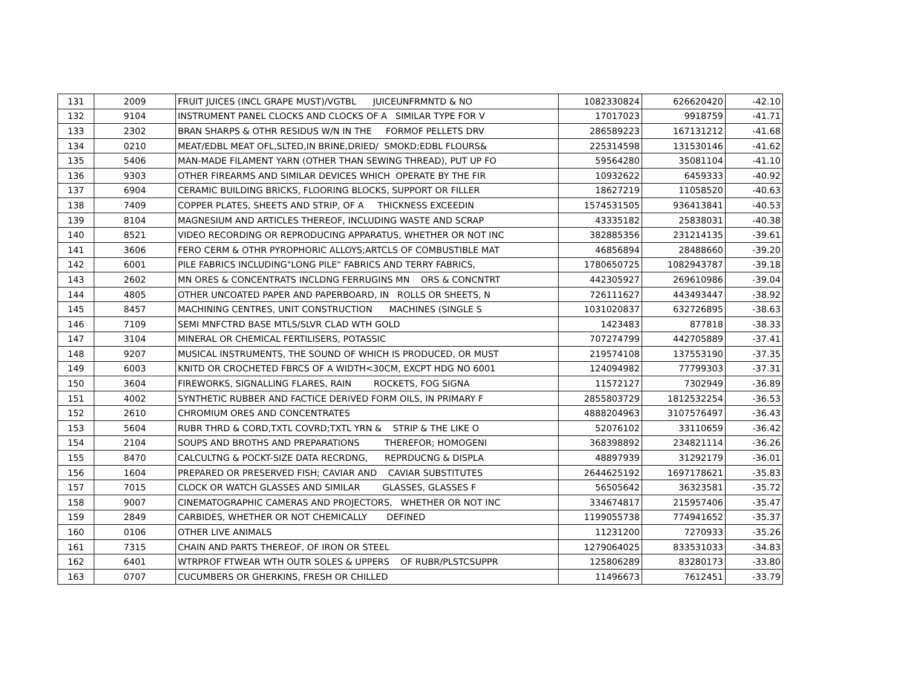| 131 | 2009 | FRUIT JUICES (INCL GRAPE MUST)/VGTBL JUICEUNFRMNTD & NO | 1082330824 | 626620420 | -42.10 |
| 132 | 9104 | INSTRUMENT PANEL CLOCKS AND CLOCKS OF A SIMILAR TYPE FOR V | 17017023 | 9918759 | -41.71 |
| 133 | 2302 | BRAN SHARPS & OTHR RESIDUS W/N IN THE FORMOF PELLETS DRV | 286589223 | 167131212 | -41.68 |
| 134 | 0210 | MEAT/EDBL MEAT OFL,SLTED,IN BRINE,DRIED/ SMOKD;EDBL FLOURS& | 225314598 | 131530146 | -41.62 |
| 135 | 5406 | MAN-MADE FILAMENT YARN (OTHER THAN SEWING THREAD), PUT UP FO | 59564280 | 35081104 | -41.10 |
| 136 | 9303 | OTHER FIREARMS AND SIMILAR DEVICES WHICH OPERATE BY THE FIR | 10932622 | 6459333 | -40.92 |
| 137 | 6904 | CERAMIC BUILDING BRICKS, FLOORING BLOCKS, SUPPORT OR FILLER | 18627219 | 11058520 | -40.63 |
| 138 | 7409 | COPPER PLATES, SHEETS AND STRIP, OF A THICKNESS EXCEEDIN | 1574531505 | 936413841 | -40.53 |
| 139 | 8104 | MAGNESIUM AND ARTICLES THEREOF, INCLUDING WASTE AND SCRAP | 43335182 | 25838031 | -40.38 |
| 140 | 8521 | VIDEO RECORDING OR REPRODUCING APPARATUS, WHETHER OR NOT INC | 382885356 | 231214135 | -39.61 |
| 141 | 3606 | FERO CERM & OTHR PYROPHORIC ALLOYS;ARTCLS OF COMBUSTIBLE MAT | 46856894 | 28488660 | -39.20 |
| 142 | 6001 | PILE FABRICS INCLUDING"LONG PILE" FABRICS AND TERRY FABRICS, | 1780650725 | 1082943787 | -39.18 |
| 143 | 2602 | MN ORES & CONCENTRATS INCLDNG FERRUGINS MN ORS & CONCNTRT | 442305927 | 269610986 | -39.04 |
| 144 | 4805 | OTHER UNCOATED PAPER AND PAPERBOARD, IN ROLLS OR SHEETS, N | 726111627 | 443493447 | -38.92 |
| 145 | 8457 | MACHINING CENTRES, UNIT CONSTRUCTION MACHINES (SINGLE S | 1031020837 | 632726895 | -38.63 |
| 146 | 7109 | SEMI MNFCTRD BASE MTLS/SLVR CLAD WTH GOLD | 1423483 | 877818 | -38.33 |
| 147 | 3104 | MINERAL OR CHEMICAL FERTILISERS, POTASSIC | 707274799 | 442705889 | -37.41 |
| 148 | 9207 | MUSICAL INSTRUMENTS, THE SOUND OF WHICH IS PRODUCED, OR MUST | 219574108 | 137553190 | -37.35 |
| 149 | 6003 | KNITD OR CROCHETED FBRCS OF A WIDTH<30CM, EXCPT HDG NO 6001 | 124094982 | 77799303 | -37.31 |
| 150 | 3604 | FIREWORKS, SIGNALLING FLARES, RAIN ROCKETS, FOG SIGNA | 11572127 | 7302949 | -36.89 |
| 151 | 4002 | SYNTHETIC RUBBER AND FACTICE DERIVED FORM OILS, IN PRIMARY F | 2855803729 | 1812532254 | -36.53 |
| 152 | 2610 | CHROMIUM ORES AND CONCENTRATES | 4888204963 | 3107576497 | -36.43 |
| 153 | 5604 | RUBR THRD & CORD,TXTL COVRD;TXTL YRN & STRIP & THE LIKE O | 52076102 | 33110659 | -36.42 |
| 154 | 2104 | SOUPS AND BROTHS AND PREPARATIONS THEREFOR; HOMOGENI | 368398892 | 234821114 | -36.26 |
| 155 | 8470 | CALCULTNG & POCKT-SIZE DATA RECRDNG, REPRDUCNG & DISPLA | 48897939 | 31292179 | -36.01 |
| 156 | 1604 | PREPARED OR PRESERVED FISH; CAVIAR AND CAVIAR SUBSTITUTES | 2644625192 | 1697178621 | -35.83 |
| 157 | 7015 | CLOCK OR WATCH GLASSES AND SIMILAR GLASSES, GLASSES F | 56505642 | 36323581 | -35.72 |
| 158 | 9007 | CINEMATOGRAPHIC CAMERAS AND PROJECTORS, WHETHER OR NOT INC | 334674817 | 215957406 | -35.47 |
| 159 | 2849 | CARBIDES, WHETHER OR NOT CHEMICALLY DEFINED | 1199055738 | 774941652 | -35.37 |
| 160 | 0106 | OTHER LIVE ANIMALS | 11231200 | 7270933 | -35.26 |
| 161 | 7315 | CHAIN AND PARTS THEREOF, OF IRON OR STEEL | 1279064025 | 833531033 | -34.83 |
| 162 | 6401 | WTRPROF FTWEAR WTH OUTR SOLES & UPPERS OF RUBR/PLSTCSUPPR | 125806289 | 83280173 | -33.80 |
| 163 | 0707 | CUCUMBERS OR GHERKINS, FRESH OR CHILLED | 11496673 | 7612451 | -33.79 |